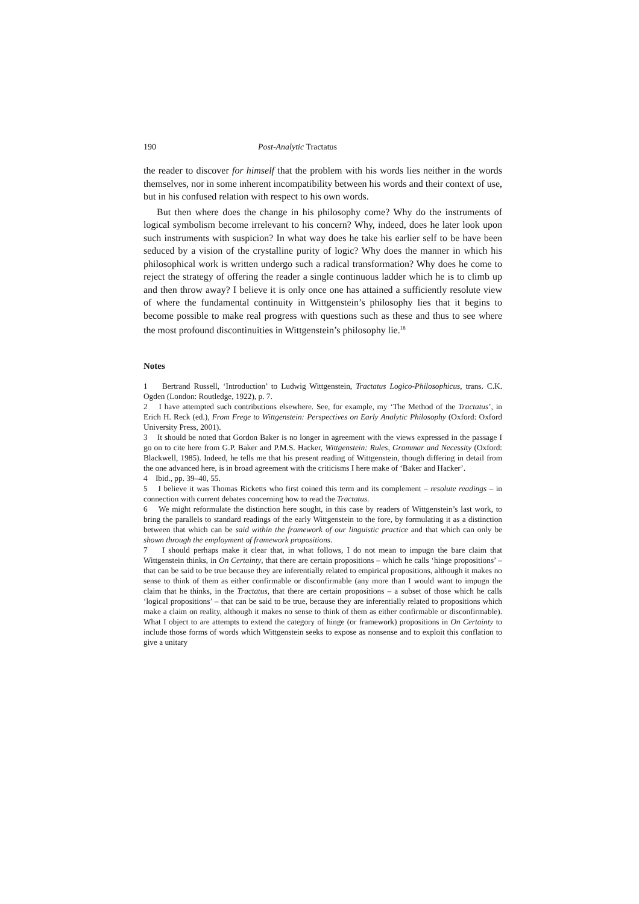190 Post-Analytic Tractatus
the reader to discover for himself that the problem with his words lies neither in the words themselves, nor in some inherent incompatibility between his words and their context of use, but in his confused relation with respect to his own words.
But then where does the change in his philosophy come? Why do the instruments of logical symbolism become irrelevant to his concern? Why, indeed, does he later look upon such instruments with suspicion? In what way does he take his earlier self to be have been seduced by a vision of the crystalline purity of logic? Why does the manner in which his philosophical work is written undergo such a radical transformation? Why does he come to reject the strategy of offering the reader a single continuous ladder which he is to climb up and then throw away? I believe it is only once one has attained a sufficiently resolute view of where the fundamental continuity in Wittgenstein’s philosophy lies that it begins to become possible to make real progress with questions such as these and thus to see where the most profound discontinuities in Wittgenstein’s philosophy lie.<sup>18</sup>
Notes
1 Bertrand Russell, ‘Introduction’ to Ludwig Wittgenstein, Tractatus Logico-Philosophicus, trans. C.K. Ogden (London: Routledge, 1922), p. 7.
2 I have attempted such contributions elsewhere. See, for example, my ‘The Method of the Tractatus’, in Erich H. Reck (ed.), From Frege to Wittgenstein: Perspectives on Early Analytic Philosophy (Oxford: Oxford University Press, 2001).
3 It should be noted that Gordon Baker is no longer in agreement with the views expressed in the passage I go on to cite here from G.P. Baker and P.M.S. Hacker, Wittgenstein: Rules, Grammar and Necessity (Oxford: Blackwell, 1985). Indeed, he tells me that his present reading of Wittgenstein, though differing in detail from the one advanced here, is in broad agreement with the criticisms I here make of ‘Baker and Hacker’.
4 Ibid., pp. 39–40, 55.
5 I believe it was Thomas Ricketts who first coined this term and its complement – resolute readings – in connection with current debates concerning how to read the Tractatus.
6 We might reformulate the distinction here sought, in this case by readers of Wittgenstein’s last work, to bring the parallels to standard readings of the early Wittgenstein to the fore, by formulating it as a distinction between that which can be said within the framework of our linguistic practice and that which can only be shown through the employment of framework propositions.
7 I should perhaps make it clear that, in what follows, I do not mean to impugn the bare claim that Wittgenstein thinks, in On Certainty, that there are certain propositions – which he calls ‘hinge propositions’ – that can be said to be true because they are inferentially related to empirical propositions, although it makes no sense to think of them as either confirmable or disconfirmable (any more than I would want to impugn the claim that he thinks, in the Tractatus, that there are certain propositions – a subset of those which he calls ‘logical propositions’ – that can be said to be true, because they are inferentially related to propositions which make a claim on reality, although it makes no sense to think of them as either confirmable or disconfirmable). What I object to are attempts to extend the category of hinge (or framework) propositions in On Certainty to include those forms of words which Wittgenstein seeks to expose as nonsense and to exploit this conflation to give a unitary